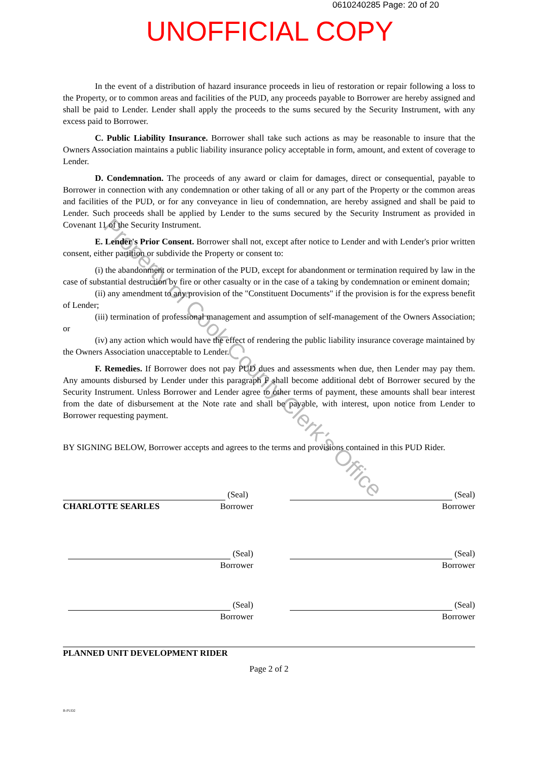0610240285 Page: 20 of 20
UNOFFICIAL COPY
Property of Cook County Clerk's Office
In the event of a distribution of hazard insurance proceeds in lieu of restoration or repair following a loss to the Property, or to common areas and facilities of the PUD, any proceeds payable to Borrower are hereby assigned and shall be paid to Lender. Lender shall apply the proceeds to the sums secured by the Security Instrument, with any excess paid to Borrower.
C. Public Liability Insurance. Borrower shall take such actions as may be reasonable to insure that the Owners Association maintains a public liability insurance policy acceptable in form, amount, and extent of coverage to Lender.
D. Condemnation. The proceeds of any award or claim for damages, direct or consequential, payable to Borrower in connection with any condemnation or other taking of all or any part of the Property or the common areas and facilities of the PUD, or for any conveyance in lieu of condemnation, are hereby assigned and shall be paid to Lender. Such proceeds shall be applied by Lender to the sums secured by the Security Instrument as provided in Covenant 11 of the Security Instrument.
E. Lender's Prior Consent. Borrower shall not, except after notice to Lender and with Lender's prior written consent, either partition or subdivide the Property or consent to:
(i) the abandonment or termination of the PUD, except for abandonment or termination required by law in the case of substantial destruction by fire or other casualty or in the case of a taking by condemnation or eminent domain;
(ii) any amendment to any provision of the "Constituent Documents" if the provision is for the express benefit of Lender;
(iii) termination of professional management and assumption of self-management of the Owners Association; or
(iv) any action which would have the effect of rendering the public liability insurance coverage maintained by the Owners Association unacceptable to Lender.
F. Remedies. If Borrower does not pay PUD dues and assessments when due, then Lender may pay them. Any amounts disbursed by Lender under this paragraph F shall become additional debt of Borrower secured by the Security Instrument. Unless Borrower and Lender agree to other terms of payment, these amounts shall bear interest from the date of disbursement at the Note rate and shall be payable, with interest, upon notice from Lender to Borrower requesting payment.
BY SIGNING BELOW, Borrower accepts and agrees to the terms and provisions contained in this PUD Rider.
(Seal)
CHARLOTTE SEARLES Borrower
(Seal)
Borrower
(Seal)
Borrower
(Seal)
Borrower
(Seal)
Borrower
(Seal)
Borrower
PLANNED UNIT DEVELOPMENT RIDER
Page 2 of 2
B-PUD2